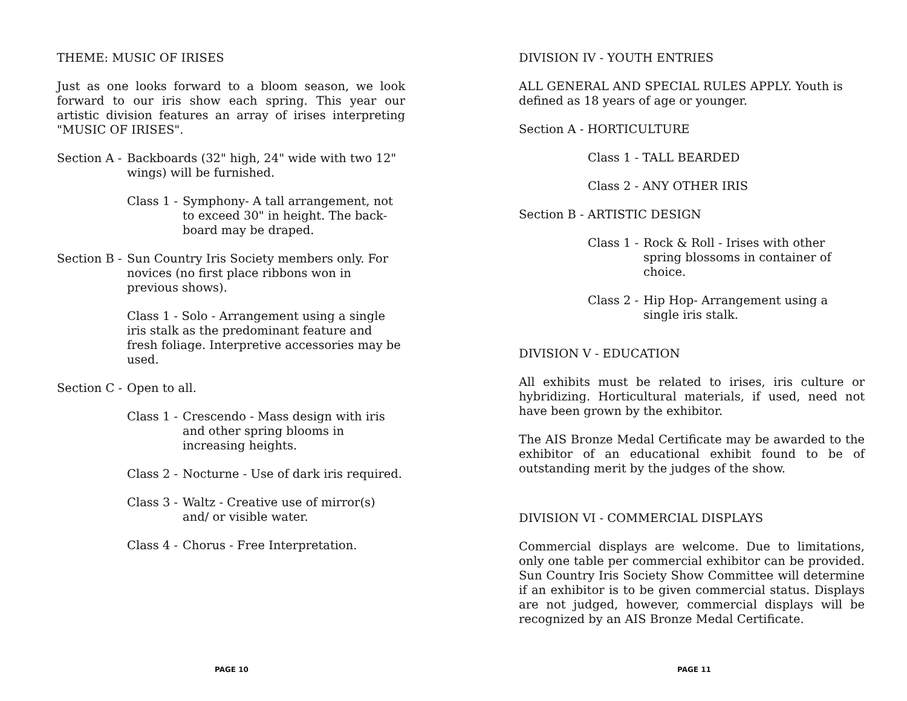THEME: MUSIC OF IRISES
Just as one looks forward to a bloom season, we look forward to our iris show each spring. This year our artistic division features an array of irises interpreting "MUSIC OF IRISES".
Section A -
Backboards (32" high, 24" wide with two 12" wings) will be furnished.
Class 1 -
Symphony- A tall arrangement, not to exceed 30" in height. The back-board may be draped.
Section B -
Sun Country Iris Society members only. For novices (no first place ribbons won in previous shows).
Class 1 - Solo - Arrangement using a single iris stalk as the predominant feature and fresh foliage. Interpretive accessories may be used.
Section C -
Open to all.
Class 1 -
Crescendo - Mass design with iris and other spring blooms in increasing heights.
Class 2 -
Nocturne - Use of dark iris required.
Class 3 -
Waltz - Creative use of mirror(s) and/ or visible water.
Class 4 -
Chorus - Free Interpretation.
PAGE 10
DIVISION IV - YOUTH ENTRIES
ALL GENERAL AND SPECIAL RULES APPLY. Youth is defined as 18 years of age or younger.
Section A - HORTICULTURE
Class 1 - TALL BEARDED
Class 2 - ANY OTHER IRIS
Section B - ARTISTIC DESIGN
Class 1 -
Rock & Roll - Irises with other spring blossoms in container of choice.
Class 2 -
Hip Hop- Arrangement using a single iris stalk.
DIVISION V - EDUCATION
All exhibits must be related to irises, iris culture or hybridizing. Horticultural materials, if used, need not have been grown by the exhibitor.
The AIS Bronze Medal Certificate may be awarded to the exhibitor of an educational exhibit found to be of outstanding merit by the judges of the show.
DIVISION VI - COMMERCIAL DISPLAYS
Commercial displays are welcome. Due to limitations, only one table per commercial exhibitor can be provided. Sun Country Iris Society Show Committee will determine if an exhibitor is to be given commercial status. Displays are not judged, however, commercial displays will be recognized by an AIS Bronze Medal Certificate.
PAGE 11